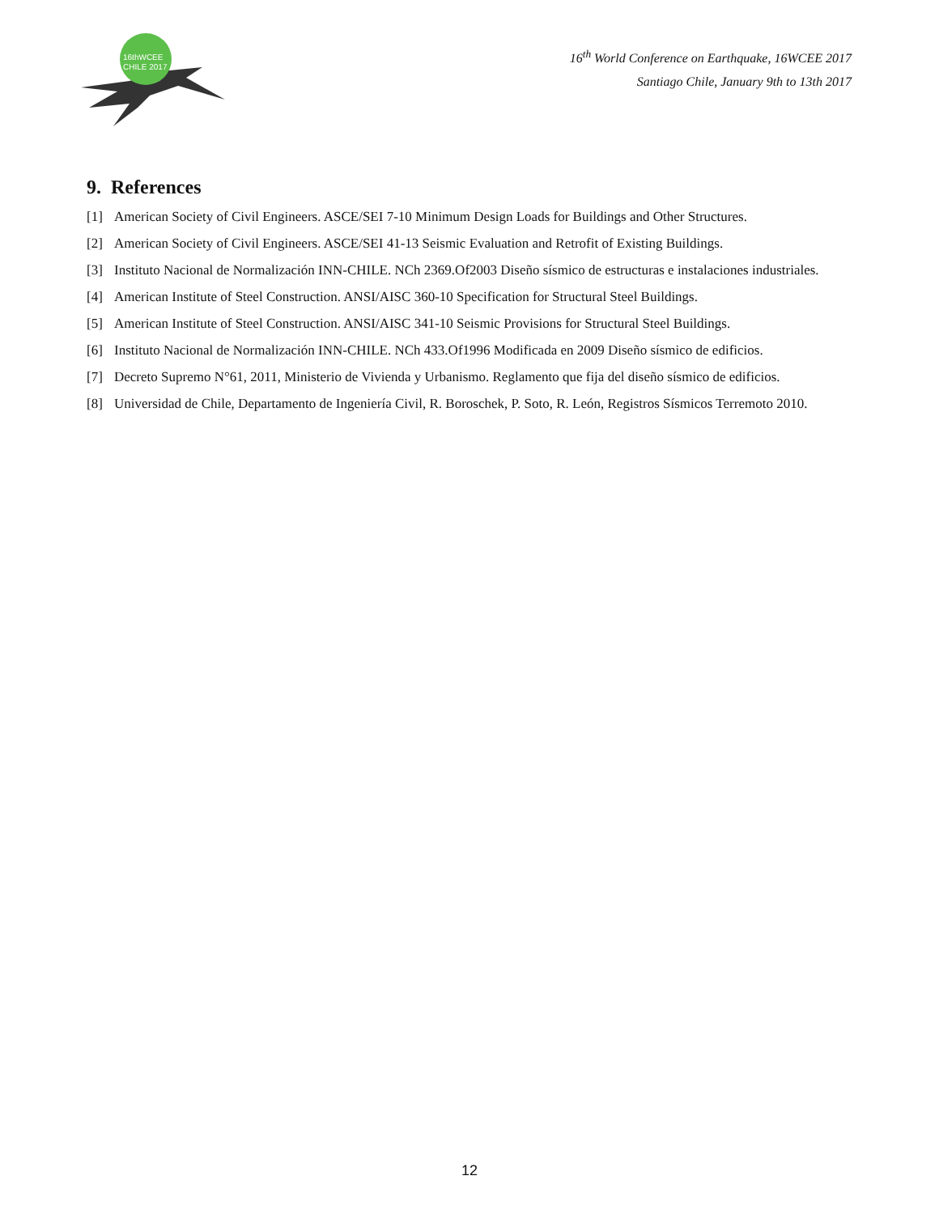16thWCEE
CHILE 2017
16<sup>th</sup> World Conference on Earthquake, 16WCEE 2017
Santiago Chile, January 9th to 13th 2017
9. References
[1] American Society of Civil Engineers. ASCE/SEI 7-10 Minimum Design Loads for Buildings and Other Structures.
[2] American Society of Civil Engineers. ASCE/SEI 41-13 Seismic Evaluation and Retrofit of Existing Buildings.
[3] Instituto Nacional de Normalización INN-CHILE. NCh 2369.Of2003 Diseño sísmico de estructuras e instalaciones industriales.
[4] American Institute of Steel Construction. ANSI/AISC 360-10 Specification for Structural Steel Buildings.
[5] American Institute of Steel Construction. ANSI/AISC 341-10 Seismic Provisions for Structural Steel Buildings.
[6] Instituto Nacional de Normalización INN-CHILE. NCh 433.Of1996 Modificada en 2009 Diseño sísmico de edificios.
[7] Decreto Supremo N°61, 2011, Ministerio de Vivienda y Urbanismo. Reglamento que fija del diseño sísmico de edificios.
[8] Universidad de Chile, Departamento de Ingeniería Civil, R. Boroschek, P. Soto, R. León, Registros Sísmicos Terremoto 2010.
12